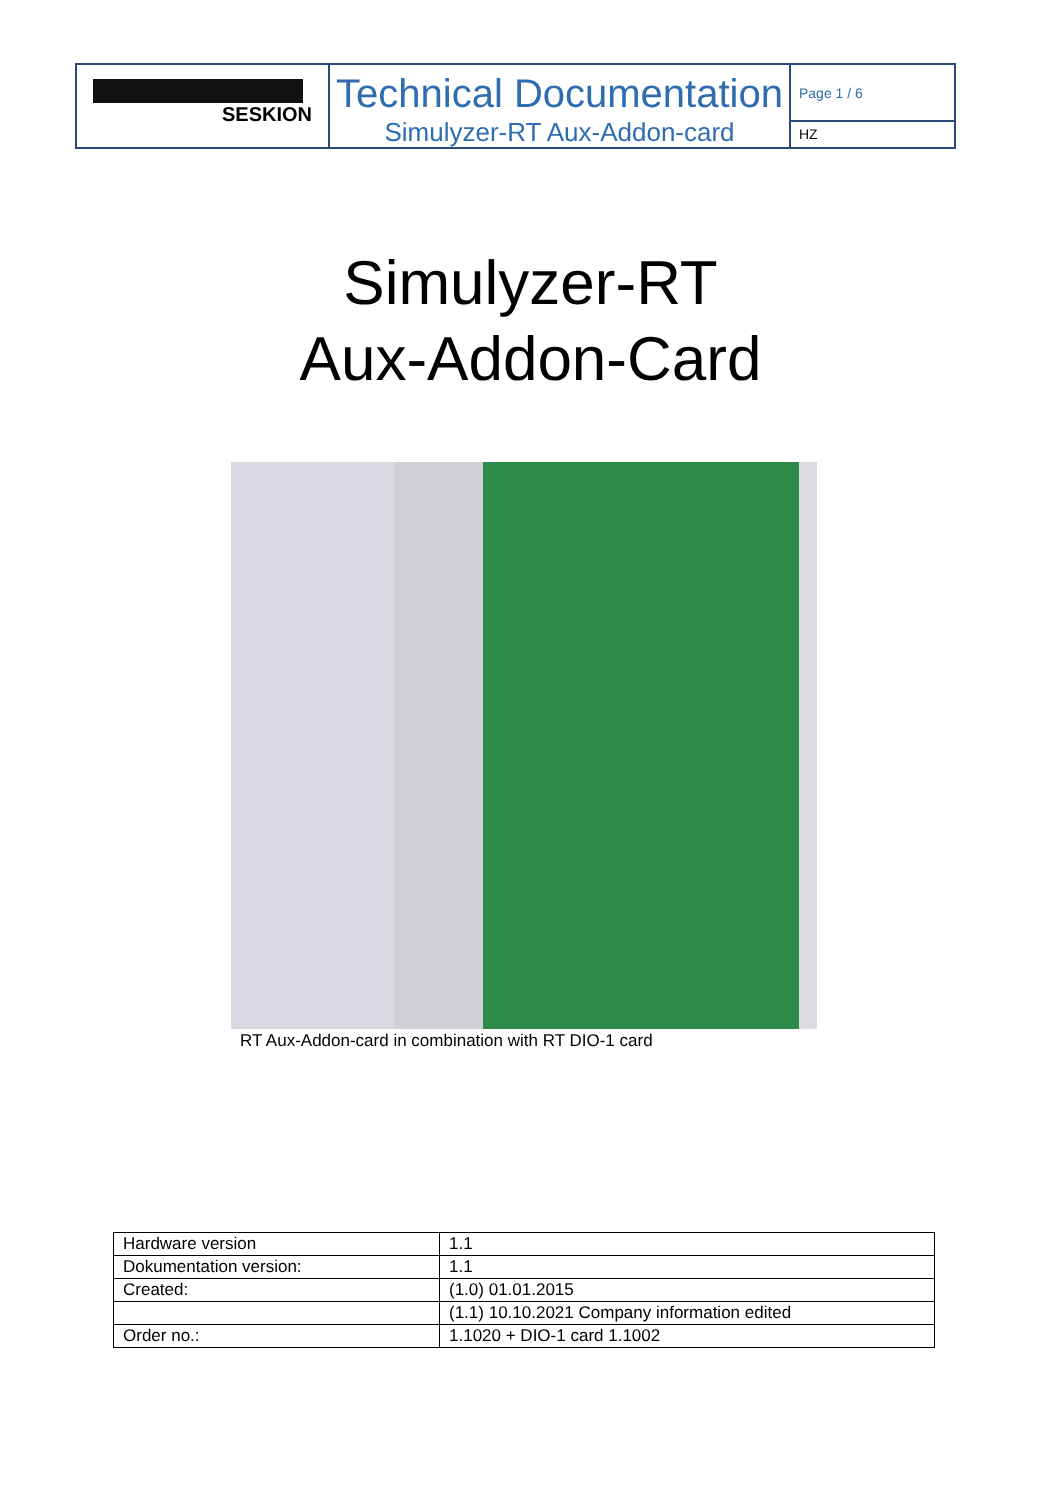SESKION
Technical Documentation
Simulyzer-RT Aux-Addon-card
Page 1 / 6
HZ
Simulyzer-RT
Aux-Addon-Card
RT Aux-Addon-card in combination with RT DIO-1 card
| Hardware version | 1.1 |
| Dokumentation version: | 1.1 |
| Created: | (1.0) 01.01.2015 |
| | (1.1) 10.10.2021 Company information edited |
| Order no.: | 1.1020 + DIO-1 card 1.1002 |